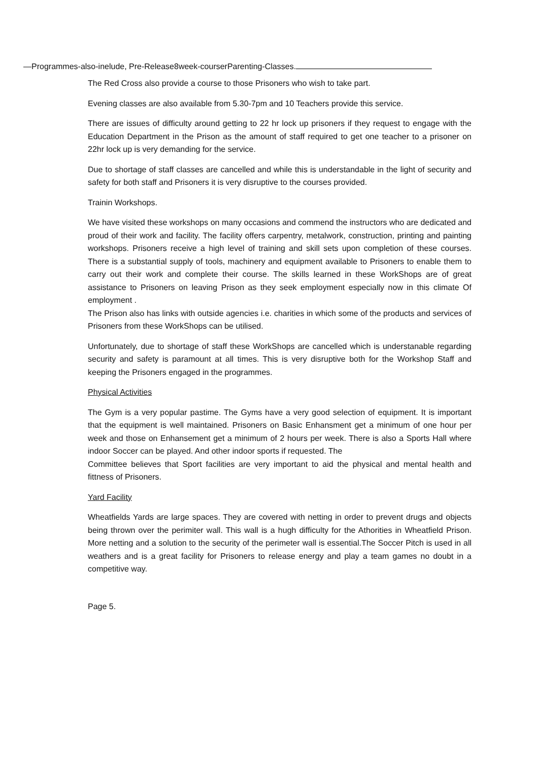—Programmes-also-inelude, Pre-Release8week-courserParenting-Classes.
The Red Cross also provide a course to those Prisoners who wish to take part.
Evening classes are also available from 5.30-7pm and 10 Teachers provide this service.
There are issues of difficulty around getting to 22 hr lock up prisoners if they request to engage with the Education Department in the Prison as the amount of staff required to get one teacher to a prisoner on 22hr lock up is very demanding for the service.
Due to shortage of staff classes are cancelled and while this is understandable in the light of security and safety for both staff and Prisoners it is very disruptive to the courses provided.
Trainin Workshops.
We have visited these workshops on many occasions and commend the instructors who are dedicated and proud of their work and facility. The facility offers carpentry, metalwork, construction, printing and painting workshops. Prisoners receive a high level of training and skill sets upon completion of these courses. There is a substantial supply of tools, machinery and equipment available to Prisoners to enable them to carry out their work and complete their course. The skills learned in these WorkShops are of great assistance to Prisoners on leaving Prison as they seek employment especially now in this climate Of employment .
The Prison also has links with outside agencies i.e. charities in which some of the products and services of Prisoners from these WorkShops can be utilised.
Unfortunately, due to shortage of staff these WorkShops are cancelled which is understanable regarding security and safety is paramount at all times. This is very disruptive both for the Workshop Staff and keeping the Prisoners engaged in the programmes.
Physical Activities
The Gym is a very popular pastime. The Gyms have a very good selection of equipment. It is important that the equipment is well maintained. Prisoners on Basic Enhansment get a minimum of one hour per week and those on Enhansement get a minimum of 2 hours per week. There is also a Sports Hall where indoor Soccer can be played. And other indoor sports if requested. The
Committee believes that Sport facilities are very important to aid the physical and mental health and fittness of Prisoners.
Yard Facility
Wheatfields Yards are large spaces. They are covered with netting in order to prevent drugs and objects being thrown over the perimiter wall. This wall is a hugh difficulty for the Athorities in Wheatfield Prison. More netting and a solution to the security of the perimeter wall is essential.The Soccer Pitch is used in all weathers and is a great facility for Prisoners to release energy and play a team games no doubt in a competitive way.
Page 5.